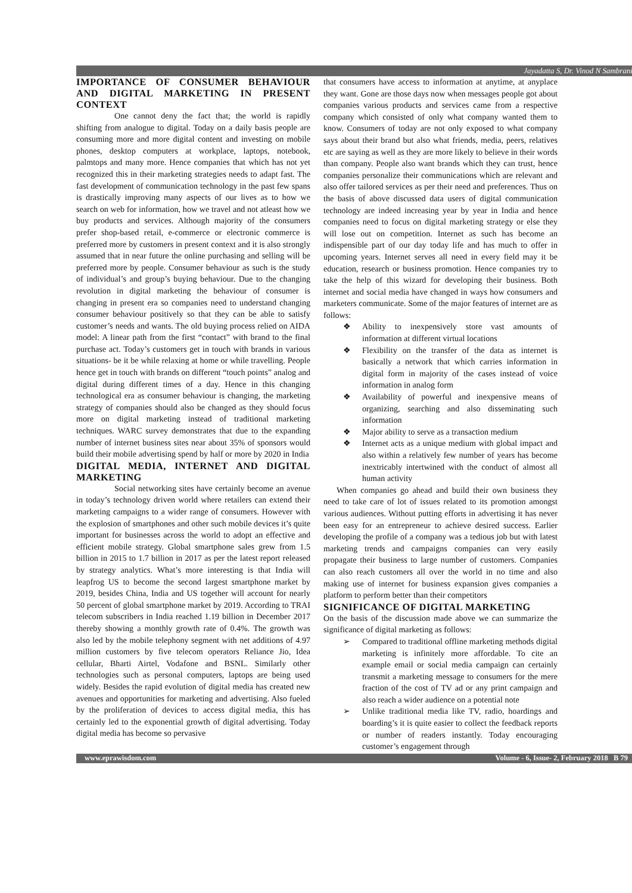Jayadatta S, Dr. Vinod N Sambrani
IMPORTANCE OF CONSUMER BEHAVIOUR AND DIGITAL MARKETING IN PRESENT CONTEXT
One cannot deny the fact that; the world is rapidly shifting from analogue to digital. Today on a daily basis people are consuming more and more digital content and investing on mobile phones, desktop computers at workplace, laptops, notebook, palmtops and many more. Hence companies that which has not yet recognized this in their marketing strategies needs to adapt fast. The fast development of communication technology in the past few spans is drastically improving many aspects of our lives as to how we search on web for information, how we travel and not atleast how we buy products and services. Although majority of the consumers prefer shop-based retail, e-commerce or electronic commerce is preferred more by customers in present context and it is also strongly assumed that in near future the online purchasing and selling will be preferred more by people. Consumer behaviour as such is the study of individual’s and group’s buying behaviour. Due to the changing revolution in digital marketing the behaviour of consumer is changing in present era so companies need to understand changing consumer behaviour positively so that they can be able to satisfy customer’s needs and wants. The old buying process relied on AIDA model: A linear path from the first “contact” with brand to the final purchase act. Today’s customers get in touch with brands in various situations- be it be while relaxing at home or while travelling. People hence get in touch with brands on different “touch points” analog and digital during different times of a day. Hence in this changing technological era as consumer behaviour is changing, the marketing strategy of companies should also be changed as they should focus more on digital marketing instead of traditional marketing techniques. WARC survey demonstrates that due to the expanding number of internet business sites near about 35% of sponsors would build their mobile advertising spend by half or more by 2020 in India
DIGITAL MEDIA, INTERNET AND DIGITAL MARKETING
Social networking sites have certainly become an avenue in today’s technology driven world where retailers can extend their marketing campaigns to a wider range of consumers. However with the explosion of smartphones and other such mobile devices it’s quite important for businesses across the world to adopt an effective and efficient mobile strategy. Global smartphone sales grew from 1.5 billion in 2015 to 1.7 billion in 2017 as per the latest report released by strategy analytics. What’s more interesting is that India will leapfrog US to become the second largest smartphone market by 2019, besides China, India and US together will account for nearly 50 percent of global smartphone market by 2019. According to TRAI telecom subscribers in India reached 1.19 billion in December 2017 thereby showing a monthly growth rate of 0.4%. The growth was also led by the mobile telephony segment with net additions of 4.97 million customers by five telecom operators Reliance Jio, Idea cellular, Bharti Airtel, Vodafone and BSNL. Similarly other technologies such as personal computers, laptops are being used widely. Besides the rapid evolution of digital media has created new avenues and opportunities for marketing and advertising. Also fueled by the proliferation of devices to access digital media, this has certainly led to the exponential growth of digital advertising. Today digital media has become so pervasive
that consumers have access to information at anytime, at anyplace they want. Gone are those days now when messages people got about companies various products and services came from a respective company which consisted of only what company wanted them to know. Consumers of today are not only exposed to what company says about their brand but also what friends, media, peers, relatives etc are saying as well as they are more likely to believe in their words than company. People also want brands which they can trust, hence companies personalize their communications which are relevant and also offer tailored services as per their need and preferences. Thus on the basis of above discussed data users of digital communication technology are indeed increasing year by year in India and hence companies need to focus on digital marketing strategy or else they will lose out on competition. Internet as such has become an indispensible part of our day today life and has much to offer in upcoming years. Internet serves all need in every field may it be education, research or business promotion. Hence companies try to take the help of this wizard for developing their business. Both internet and social media have changed in ways how consumers and marketers communicate. Some of the major features of internet are as follows:
❖ Ability to inexpensively store vast amounts of information at different virtual locations
❖ Flexibility on the transfer of the data as internet is basically a network that which carries information in digital form in majority of the cases instead of voice information in analog form
❖ Availability of powerful and inexpensive means of organizing, searching and also disseminating such information
❖ Major ability to serve as a transaction medium
❖ Internet acts as a unique medium with global impact and also within a relatively few number of years has become inextricably intertwined with the conduct of almost all human activity
When companies go ahead and build their own business they need to take care of lot of issues related to its promotion amongst various audiences. Without putting efforts in advertising it has never been easy for an entrepreneur to achieve desired success. Earlier developing the profile of a company was a tedious job but with latest marketing trends and campaigns companies can very easily propagate their business to large number of customers. Companies can also reach customers all over the world in no time and also making use of internet for business expansion gives companies a platform to perform better than their competitors
SIGNIFICANCE OF DIGITAL MARKETING
On the basis of the discussion made above we can summarize the significance of digital marketing as follows:
➢ Compared to traditional offline marketing methods digital marketing is infinitely more affordable. To cite an example email or social media campaign can certainly transmit a marketing message to consumers for the mere fraction of the cost of TV ad or any print campaign and also reach a wider audience on a potential note
➢ Unlike traditional media like TV, radio, hoardings and boarding’s it is quite easier to collect the feedback reports or number of readers instantly. Today encouraging customer’s engagement through
www.eprawisdom.com Volume - 6, Issue- 2, February 2018 B 79